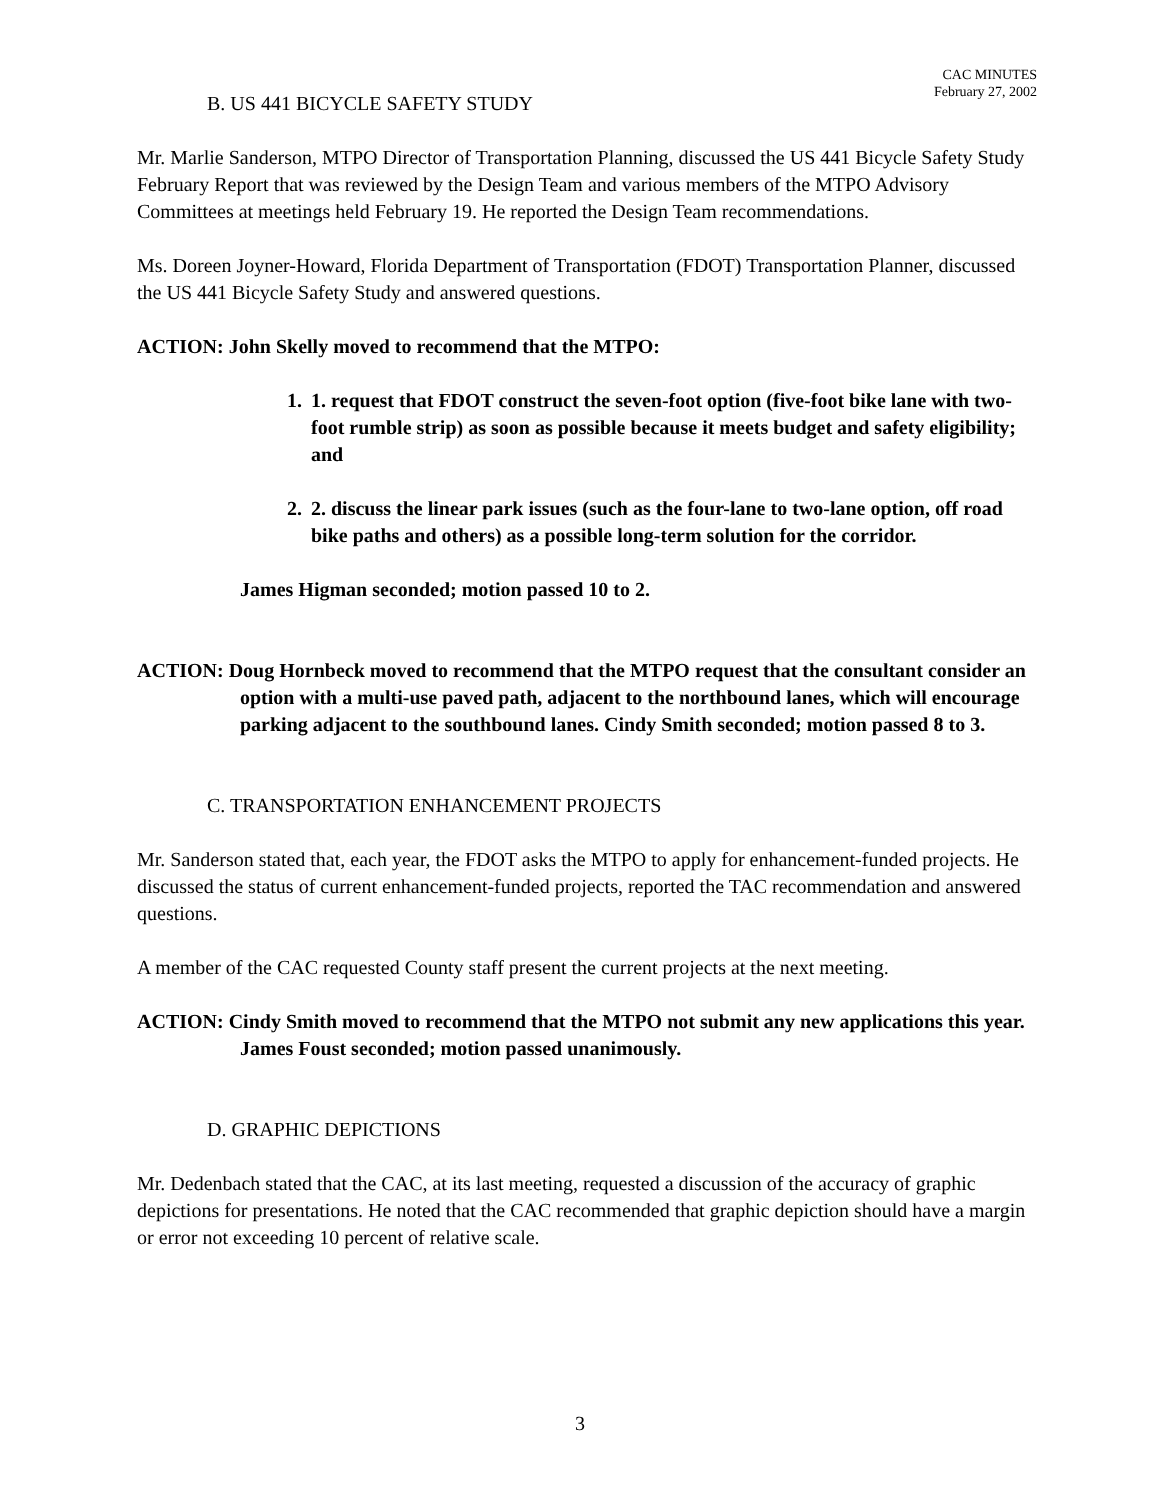CAC MINUTES
February 27, 2002
B. US 441 BICYCLE SAFETY STUDY
Mr. Marlie Sanderson, MTPO Director of Transportation Planning, discussed the US 441 Bicycle Safety Study February Report that was reviewed by the Design Team and various members of the MTPO Advisory Committees at meetings held February 19. He reported the Design Team recommendations.
Ms. Doreen Joyner-Howard, Florida Department of Transportation (FDOT) Transportation Planner, discussed the US 441 Bicycle Safety Study and answered questions.
ACTION: John Skelly moved to recommend that the MTPO:
1. 1. request that FDOT construct the seven-foot option (five-foot bike lane with two-foot rumble strip) as soon as possible because it meets budget and safety eligibility; and
2. 2. discuss the linear park issues (such as the four-lane to two-lane option, off road bike paths and others) as a possible long-term solution for the corridor.
James Higman seconded; motion passed 10 to 2.
ACTION: Doug Hornbeck moved to recommend that the MTPO request that the consultant consider an option with a multi-use paved path, adjacent to the northbound lanes, which will encourage parking adjacent to the southbound lanes. Cindy Smith seconded; motion passed 8 to 3.
C. TRANSPORTATION ENHANCEMENT PROJECTS
Mr. Sanderson stated that, each year, the FDOT asks the MTPO to apply for enhancement-funded projects. He discussed the status of current enhancement-funded projects, reported the TAC recommendation and answered questions.
A member of the CAC requested County staff present the current projects at the next meeting.
ACTION: Cindy Smith moved to recommend that the MTPO not submit any new applications this year. James Foust seconded; motion passed unanimously.
D. GRAPHIC DEPICTIONS
Mr. Dedenbach stated that the CAC, at its last meeting, requested a discussion of the accuracy of graphic depictions for presentations. He noted that the CAC recommended that graphic depiction should have a margin or error not exceeding 10 percent of relative scale.
3